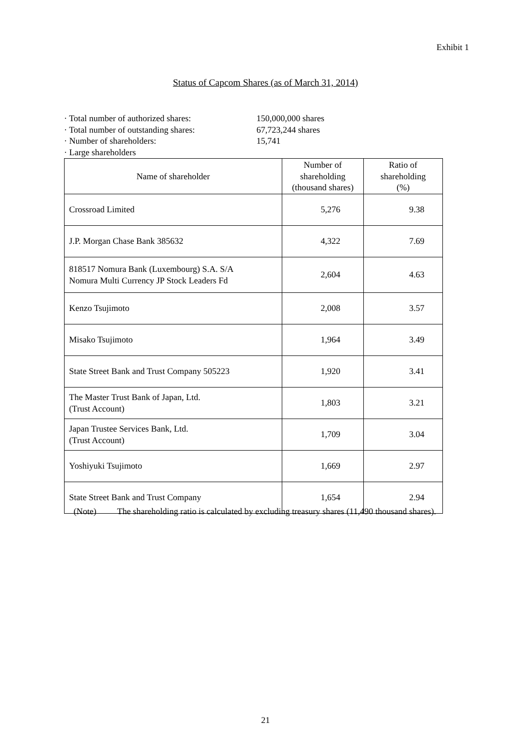Exhibit 1
Status of Capcom Shares (as of March 31, 2014)
· Total number of authorized shares: 150,000,000 shares
· Total number of outstanding shares: 67,723,244 shares
· Number of shareholders: 15,741
· Large shareholders
| Name of shareholder | Number of shareholding (thousand shares) | Ratio of shareholding (%) |
| --- | --- | --- |
| Crossroad Limited | 5,276 | 9.38 |
| J.P. Morgan Chase Bank 385632 | 4,322 | 7.69 |
| 818517 Nomura Bank (Luxembourg) S.A. S/A Nomura Multi Currency JP Stock Leaders Fd | 2,604 | 4.63 |
| Kenzo Tsujimoto | 2,008 | 3.57 |
| Misako Tsujimoto | 1,964 | 3.49 |
| State Street Bank and Trust Company 505223 | 1,920 | 3.41 |
| The Master Trust Bank of Japan, Ltd. (Trust Account) | 1,803 | 3.21 |
| Japan Trustee Services Bank, Ltd. (Trust Account) | 1,709 | 3.04 |
| Yoshiyuki Tsujimoto | 1,669 | 2.97 |
| State Street Bank and Trust Company | 1,654 | 2.94 |
(Note) The shareholding ratio is calculated by excluding treasury shares (11,490 thousand shares).
21